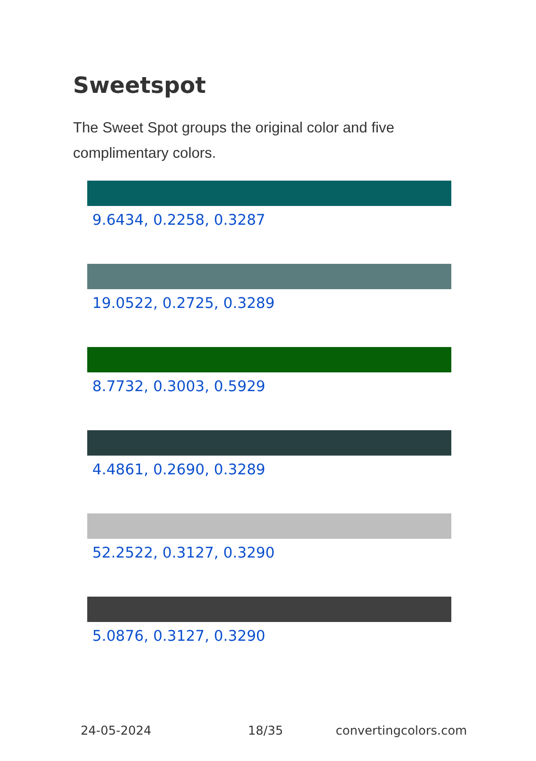Sweetspot
The Sweet Spot groups the original color and five complimentary colors.
9.6434, 0.2258, 0.3287
19.0522, 0.2725, 0.3289
8.7732, 0.3003, 0.5929
4.4861, 0.2690, 0.3289
52.2522, 0.3127, 0.3290
5.0876, 0.3127, 0.3290
24-05-2024 18/35 convertingcolors.com